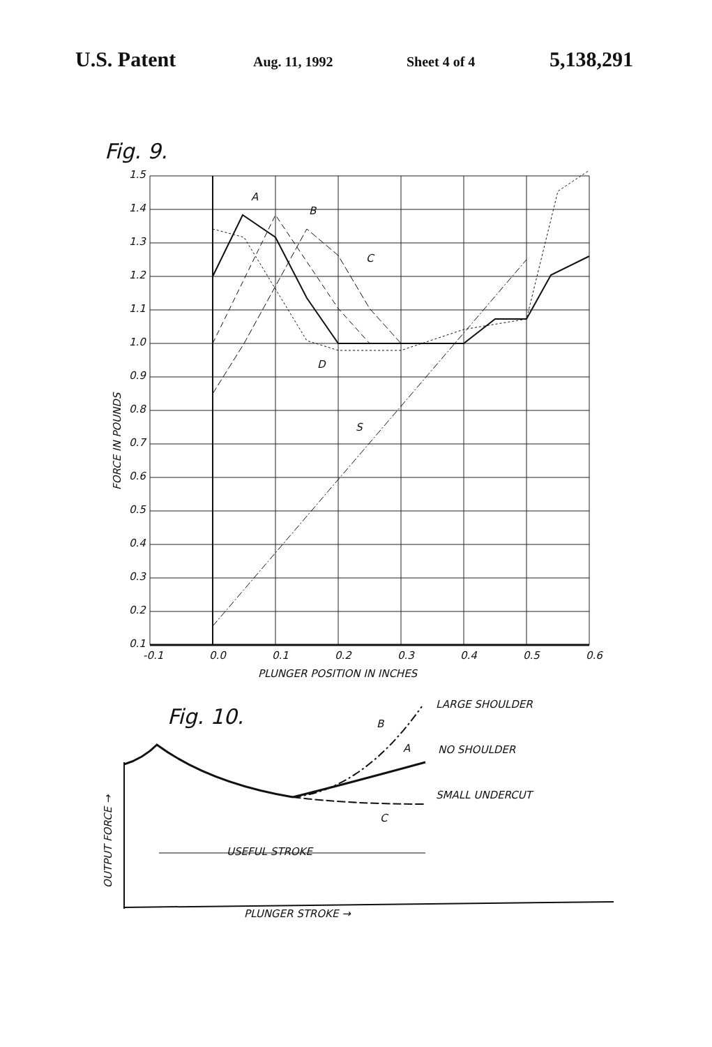U.S. Patent Aug. 11, 1992 Sheet 4 of 4 5,138,291
Fig. 9.
1.5
1.4
1.3
1.2
1.1
1.0
0.9
0.8
0.7
0.6
0.5
0.4
0.3
0.2
0.1
-0.1
0.0
0.1
0.2
0.3
0.4
0.5
0.6
A
B
C
D
S
PLUNGER POSITION IN INCHES
FORCE IN POUNDS
Fig. 10.
LARGE SHOULDER
NO SHOULDER
SMALL UNDERCUT
B
A
C
USEFUL STROKE
PLUNGER STROKE →
OUTPUT FORCE →